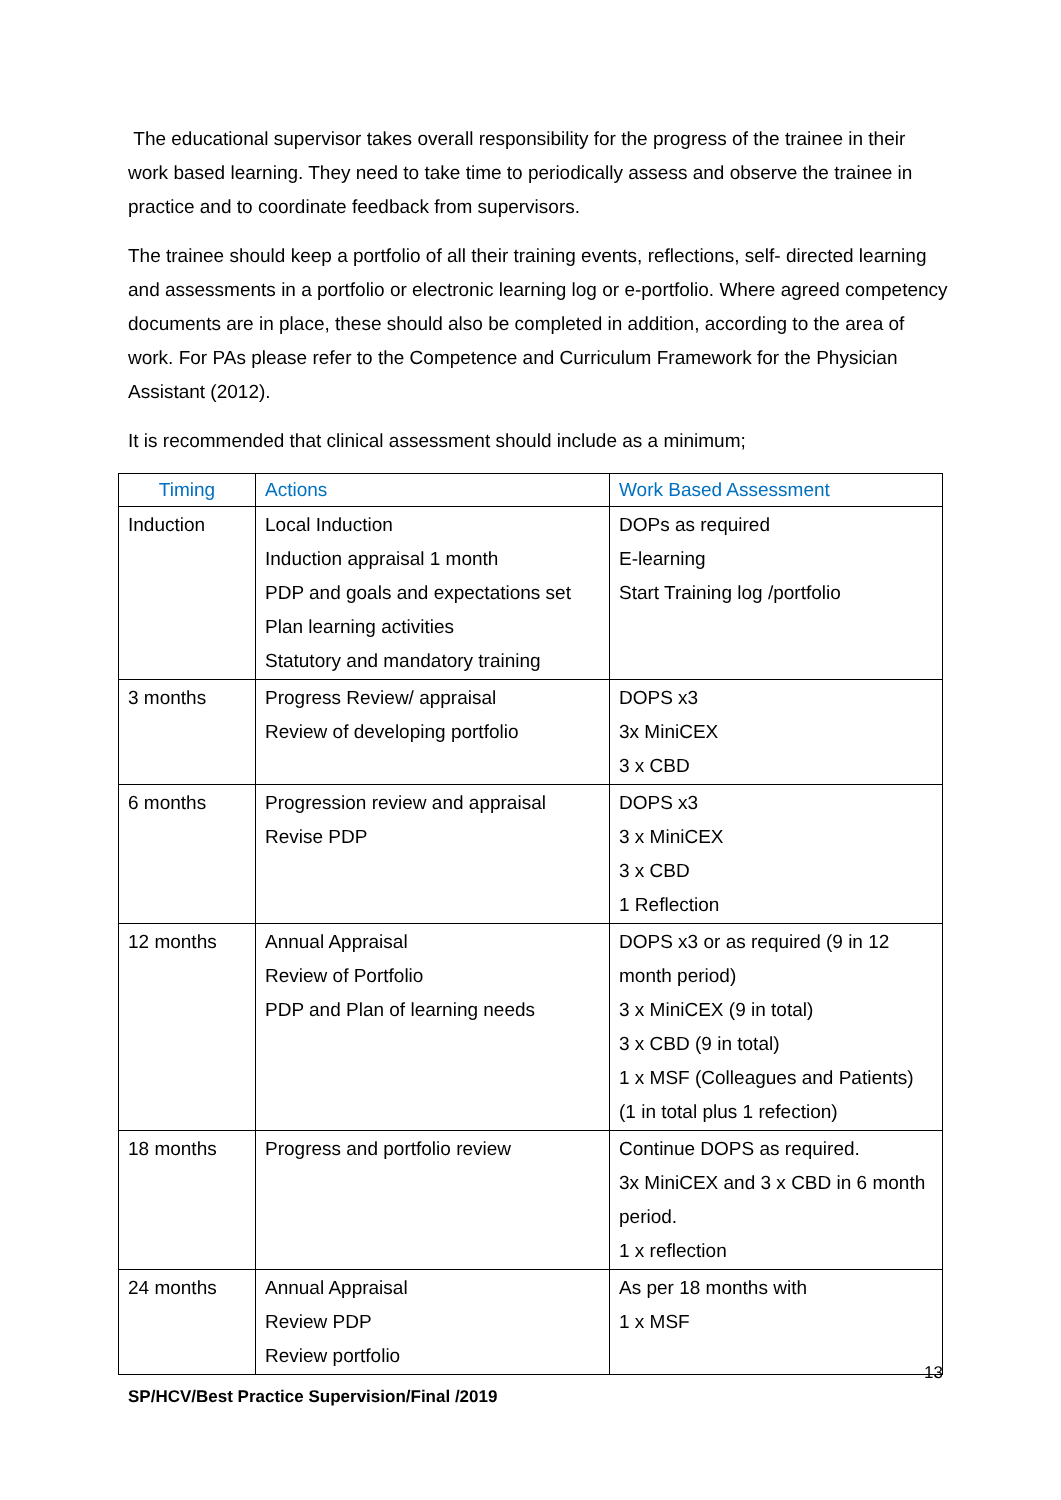The educational supervisor takes overall responsibility for the progress of the trainee in their work based learning. They need to take time to periodically assess and observe the trainee in practice and to coordinate feedback from supervisors.
The trainee should keep a portfolio of all their training events, reflections, self- directed learning and assessments in a portfolio or electronic learning log or e-portfolio. Where agreed competency documents are in place, these should also be completed in addition, according to the area of work. For PAs please refer to the Competence and Curriculum Framework for the Physician Assistant (2012).
It is recommended that clinical assessment should include as a minimum;
| Timing | Actions | Work Based Assessment |
| --- | --- | --- |
| Induction | Local Induction Induction appraisal 1 month PDP and goals and expectations set Plan learning activities Statutory and mandatory training | DOPs as required E-learning Start Training log /portfolio |
| 3 months | Progress Review/ appraisal Review of developing portfolio | DOPS x3 3x MiniCEX 3 x CBD |
| 6 months | Progression review and appraisal Revise PDP | DOPS x3 3 x MiniCEX 3 x CBD 1 Reflection |
| 12 months | Annual Appraisal Review of Portfolio PDP and Plan of learning needs | DOPS x3 or as required (9 in 12 month period) 3 x MiniCEX (9 in total) 3 x CBD (9 in total) 1 x MSF (Colleagues and Patients) (1 in total plus 1 refection) |
| 18 months | Progress and portfolio review | Continue DOPS as required. 3x MiniCEX and 3 x CBD in 6 month period. 1 x reflection |
| 24 months | Annual Appraisal Review PDP Review portfolio | As per 18 months with 1 x MSF |
13
SP/HCV/Best Practice Supervision/Final /2019